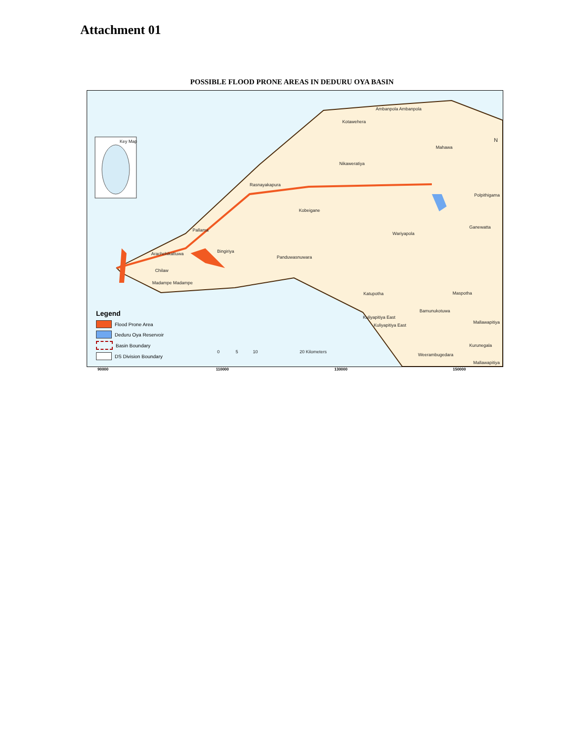Attachment 01
POSSIBLE FLOOD PRONE AREAS IN DEDURU OYA BASIN
Key Map
Ambanpola Ambanpola
Kotawehera
Mahawa
Nikaweratiya
Rasnayakapura
Polpithigama
Kobeigane
Ganewatta
Pallama
Wariyapola
Bingiriya Arachchikattuwa
Panduwasnuwara
Chilaw
Madampe Madampe
Katupotha Maspotha
Bamunukotuwa
Kuliyapitiya East
Kuliyapitiya East
Mallawapitiya
Kurunegala
Weerambugedara
Mallawapitiya
0 5 10 20 Kilometers
N
Legend
Flood Prone Area
Deduru Oya Reservoir
Basin Boundary
DS Division Boundary
90000 110000 130000 150000